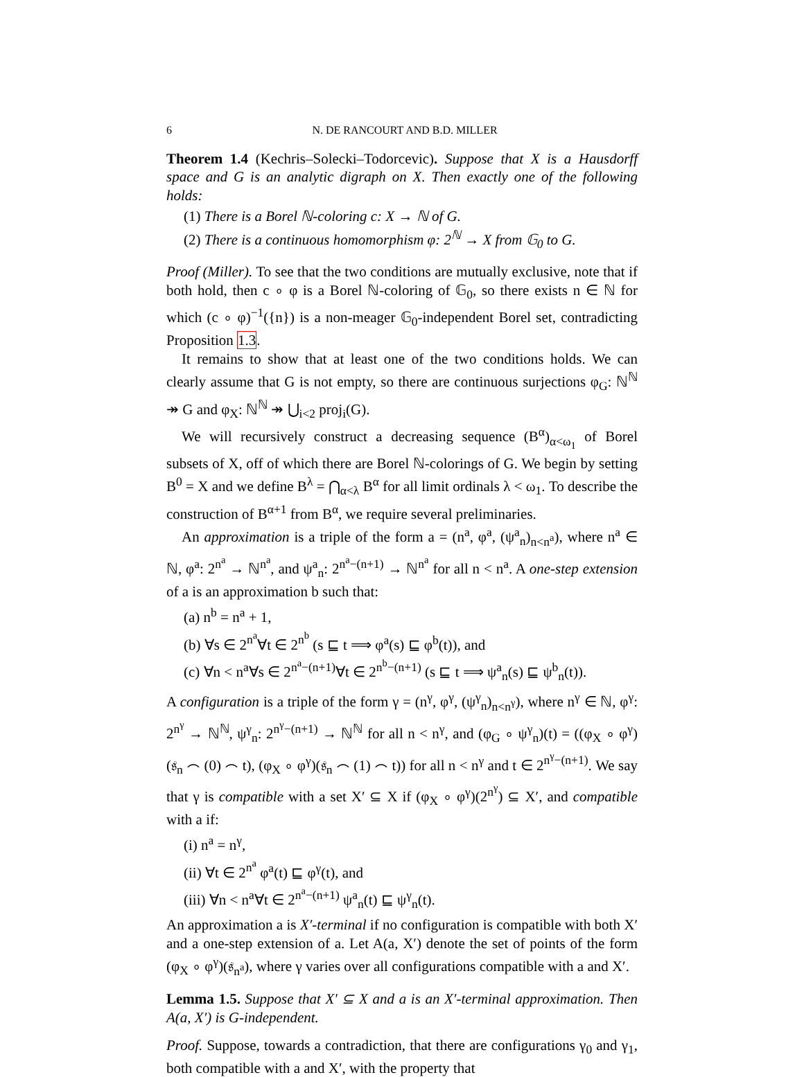6 N. DE RANCOURT AND B.D. MILLER
Theorem 1.4 (Kechris–Solecki–Todorcevic). Suppose that X is a Hausdorff space and G is an analytic digraph on X. Then exactly one of the following holds:
(1) There is a Borel ℕ-coloring c: X → ℕ of G.
(2) There is a continuous homomorphism φ: 2<sup>ℕ</sup> → X from 𝔾<sub>0</sub> to G.
Proof (Miller). To see that the two conditions are mutually exclusive, note that if both hold, then c ∘ φ is a Borel ℕ-coloring of 𝔾<sub>0</sub>, so there exists n ∈ ℕ for which (c ∘ φ)<sup>−1</sup>({n}) is a non-meager 𝔾<sub>0</sub>-independent Borel set, contradicting Proposition 1.3.
It remains to show that at least one of the two conditions holds. We can clearly assume that G is not empty, so there are continuous surjections φ<sub>G</sub>: ℕ<sup>ℕ</sup> ↠ G and φ<sub>X</sub>: ℕ<sup>ℕ</sup> ↠ ⋃<sub>i<2</sub> proj<sub>i</sub>(G).
We will recursively construct a decreasing sequence (B<sup>α</sup>)<sub>α<ω<sub>1</sub></sub> of Borel subsets of X, off of which there are Borel ℕ-colorings of G. We begin by setting B<sup>0</sup> = X and we define B<sup>λ</sup> = ⋂<sub>α<λ</sub> B<sup>α</sup> for all limit ordinals λ < ω<sub>1</sub>. To describe the construction of B<sup>α+1</sup> from B<sup>α</sup>, we require several preliminaries.
An approximation is a triple of the form a = (n<sup>a</sup>, φ<sup>a</sup>, (ψ<sup>a</sup><sub>n</sub>)<sub>n<n<sup>a</sup></sub>), where n<sup>a</sup> ∈ ℕ, φ<sup>a</sup>: 2<sup>n<sup>a</sup></sup> → ℕ<sup>n<sup>a</sup></sup>, and ψ<sup>a</sup><sub>n</sub>: 2<sup>n<sup>a</sup>−(n+1)</sup> → ℕ<sup>n<sup>a</sup></sup> for all n < n<sup>a</sup>. A one-step extension of a is an approximation b such that:
(a) n<sup>b</sup> = n<sup>a</sup> + 1,
(b) ∀s ∈ 2<sup>n<sup>a</sup></sup>∀t ∈ 2<sup>n<sup>b</sup></sup> (s ⊑ t ⟹ φ<sup>a</sup>(s) ⊑ φ<sup>b</sup>(t)), and
(c) ∀n < n<sup>a</sup>∀s ∈ 2<sup>n<sup>a</sup>−(n+1)</sup>∀t ∈ 2<sup>n<sup>b</sup>−(n+1)</sup> (s ⊑ t ⟹ ψ<sup>a</sup><sub>n</sub>(s) ⊑ ψ<sup>b</sup><sub>n</sub>(t)).
A configuration is a triple of the form γ = (n<sup>γ</sup>, φ<sup>γ</sup>, (ψ<sup>γ</sup><sub>n</sub>)<sub>n<n<sup>γ</sup></sub>), where n<sup>γ</sup> ∈ ℕ, φ<sup>γ</sup>: 2<sup>n<sup>γ</sup></sup> → ℕ<sup>ℕ</sup>, ψ<sup>γ</sup><sub>n</sub>: 2<sup>n<sup>γ</sup>−(n+1)</sup> → ℕ<sup>ℕ</sup> for all n < n<sup>γ</sup>, and (φ<sub>G</sub> ∘ ψ<sup>γ</sup><sub>n</sub>)(t) = ((φ<sub>X</sub> ∘ φ<sup>γ</sup>)(𝔰<sub>n</sub> ⌢ (0) ⌢ t), (φ<sub>X</sub> ∘ φ<sup>γ</sup>)(𝔰<sub>n</sub> ⌢ (1) ⌢ t)) for all n < n<sup>γ</sup> and t ∈ 2<sup>n<sup>γ</sup>−(n+1)</sup>. We say that γ is compatible with a set X′ ⊆ X if (φ<sub>X</sub> ∘ φ<sup>γ</sup>)(2<sup>n<sup>γ</sup></sup>) ⊆ X′, and compatible with a if:
(i) n<sup>a</sup> = n<sup>γ</sup>,
(ii) ∀t ∈ 2<sup>n<sup>a</sup></sup> φ<sup>a</sup>(t) ⊑ φ<sup>γ</sup>(t), and
(iii) ∀n < n<sup>a</sup>∀t ∈ 2<sup>n<sup>a</sup>−(n+1)</sup> ψ<sup>a</sup><sub>n</sub>(t) ⊑ ψ<sup>γ</sup><sub>n</sub>(t).
An approximation a is X′-terminal if no configuration is compatible with both X′ and a one-step extension of a. Let A(a, X′) denote the set of points of the form (φ<sub>X</sub> ∘ φ<sup>γ</sup>)(𝔰<sub>n<sup>a</sup></sub>), where γ varies over all configurations compatible with a and X′.
Lemma 1.5. Suppose that X′ ⊆ X and a is an X′-terminal approximation. Then A(a, X′) is G-independent.
Proof. Suppose, towards a contradiction, that there are configurations γ<sub>0</sub> and γ<sub>1</sub>, both compatible with a and X′, with the property that